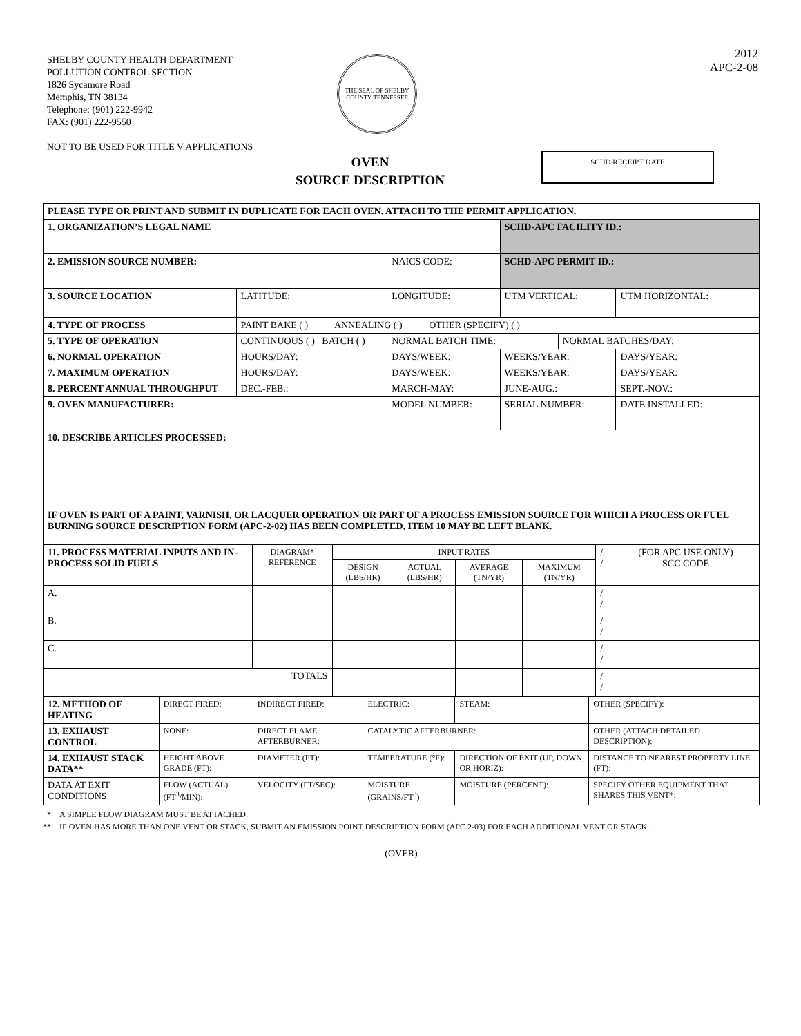2012
APC-2-08
SHELBY COUNTY HEALTH DEPARTMENT
POLLUTION CONTROL SECTION
1826 Sycamore Road
Memphis, TN 38134
Telephone: (901) 222-9942
FAX: (901) 222-9550
NOT TO BE USED FOR TITLE V APPLICATIONS
THE SEAL OF SHELBY COUNTY TENNESSEE
OVEN
SOURCE DESCRIPTION
SCHD RECEIPT DATE
| PLEASE TYPE OR PRINT AND SUBMIT IN DUPLICATE FOR EACH OVEN. ATTACH TO THE PERMIT APPLICATION. | | | | | | |
| 1. ORGANIZATION’S LEGAL NAME | | | | SCHD-APC FACILITY ID.: | | |
| 2. EMISSION SOURCE NUMBER: | | | NAICS CODE: | SCHD-APC PERMIT ID.: | | |
| 3. SOURCE LOCATION | LATITUDE: | LONGITUDE: | | UTM VERTICAL: | | UTM HORIZONTAL: |
| 4. TYPE OF PROCESS | PAINT BAKE ( ) ANNEALING ( ) OTHER (SPECIFY) ( ) | | | | | |
| 5. TYPE OF OPERATION | CONTINUOUS ( ) BATCH ( ) | | NORMAL BATCH TIME: | | NORMAL BATCHES/DAY: | |
| 6. NORMAL OPERATION | HOURS/DAY: | DAYS/WEEK: | | WEEKS/YEAR: | | DAYS/YEAR: |
| 7. MAXIMUM OPERATION | HOURS/DAY: | DAYS/WEEK: | | WEEKS/YEAR: | | DAYS/YEAR: |
| 8. PERCENT ANNUAL THROUGHPUT | DEC.-FEB.: | MARCH-MAY: | | JUNE-AUG.: | | SEPT.-NOV.: |
| 9. OVEN MANUFACTURER: | | | MODEL NUMBER: | SERIAL NUMBER: | | DATE INSTALLED: |
| 10. DESCRIBE ARTICLES PROCESSED: IF OVEN IS PART OF A PAINT, VARNISH, OR LACQUER OPERATION OR PART OF A PROCESS EMISSION SOURCE FOR WHICH A PROCESS OR FUEL BURNING SOURCE DESCRIPTION FORM (APC-2-02) HAS BEEN COMPLETED, ITEM 10 MAY BE LEFT BLANK. | | | | | | |
| 11. PROCESS MATERIAL INPUTS AND IN-PROCESS SOLID FUELS | DIAGRAM* REFERENCE | INPUT RATES | | | | / / | (FOR APC USE ONLY) SCC CODE |
| | | DESIGN (LBS/HR) | ACTUAL (LBS/HR) | AVERAGE (TN/YR) | MAXIMUM (TN/YR) | | |
| A. | | | | | | / / | |
| B. | | | | | | / / | |
| C. | | | | | | / / | |
| TOTALS | | | | | | / / | |
| 12. METHOD OF HEATING | DIRECT FIRED: | INDIRECT FIRED: | ELECTRIC: | STEAM: | OTHER (SPECIFY): |
| 13. EXHAUST CONTROL | NONE: | DIRECT FLAME AFTERBURNER: | CATALYTIC AFTERBURNER: | | OTHER (ATTACH DETAILED DESCRIPTION): |
| 14. EXHAUST STACK DATA** | HEIGHT ABOVE GRADE (FT): | DIAMETER (FT): | TEMPERATURE (°F): | DIRECTION OF EXIT (UP, DOWN, OR HORIZ): | DISTANCE TO NEAREST PROPERTY LINE (FT): |
| DATA AT EXIT CONDITIONS | FLOW (ACTUAL) (FT<sup>3</sup>/MIN): | VELOCITY (FT/SEC): | MOISTURE (GRAINS/FT<sup>3</sup>) | MOISTURE (PERCENT): | SPECIFY OTHER EQUIPMENT THAT SHARES THIS VENT*: |
* A SIMPLE FLOW DIAGRAM MUST BE ATTACHED.
** IF OVEN HAS MORE THAN ONE VENT OR STACK, SUBMIT AN EMISSION POINT DESCRIPTION FORM (APC 2-03) FOR EACH ADDITIONAL VENT OR STACK.
(OVER)